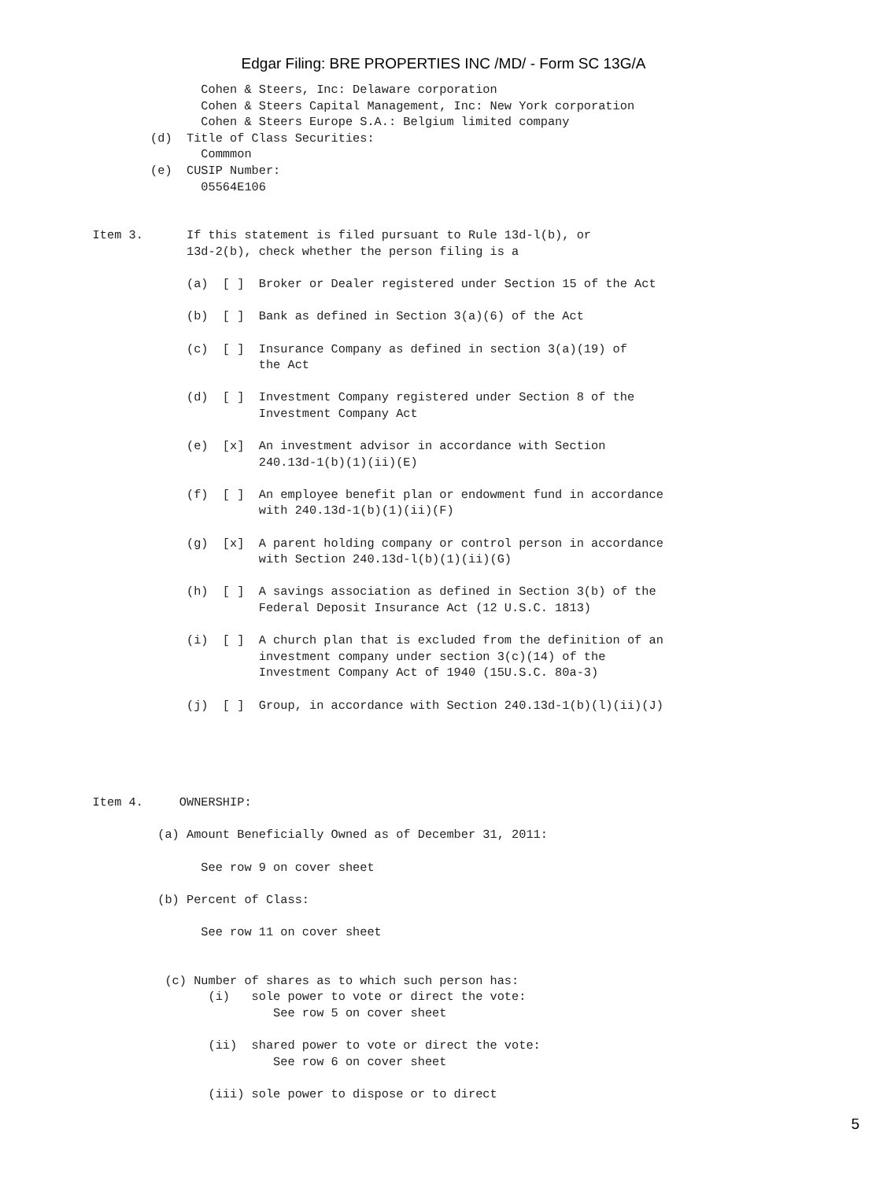Edgar Filing: BRE PROPERTIES INC /MD/ - Form SC 13G/A
                        Cohen & Steers, Inc: Delaware corporation
                        Cohen & Steers Capital Management, Inc: New York corporation
                        Cohen & Steers Europe S.A.: Belgium limited company
                 (d)  Title of Class Securities:
                        Commmon
                 (e)  CUSIP Number:
                        05564E106


         Item 3.      If this statement is filed pursuant to Rule 13d-l(b), or
                      13d-2(b), check whether the person filing is a

                      (a)  [ ]  Broker or Dealer registered under Section 15 of the Act

                      (b)  [ ]  Bank as defined in Section 3(a)(6) of the Act

                      (c)  [ ]  Insurance Company as defined in section 3(a)(19) of
                                the Act

                      (d)  [ ]  Investment Company registered under Section 8 of the
                                Investment Company Act

                      (e)  [x]  An investment advisor in accordance with Section
                                240.13d-1(b)(1)(ii)(E)

                      (f)  [ ]  An employee benefit plan or endowment fund in accordance
                                with 240.13d-1(b)(1)(ii)(F)

                      (g)  [x]  A parent holding company or control person in accordance
                                with Section 240.13d-l(b)(1)(ii)(G)

                      (h)  [ ]  A savings association as defined in Section 3(b) of the
                                Federal Deposit Insurance Act (12 U.S.C. 1813)

                      (i)  [ ]  A church plan that is excluded from the definition of an
                                investment company under section 3(c)(14) of the
                                Investment Company Act of 1940 (15U.S.C. 80a-3)

                      (j)  [ ]  Group, in accordance with Section 240.13d-1(b)(l)(ii)(J)





         Item 4.     OWNERSHIP:

                  (a) Amount Beneficially Owned as of December 31, 2011:

                        See row 9 on cover sheet

                  (b) Percent of Class:

                        See row 11 on cover sheet


                   (c) Number of shares as to which such person has:
                         (i)   sole power to vote or direct the vote:
                                  See row 5 on cover sheet

                         (ii)  shared power to vote or direct the vote:
                                  See row 6 on cover sheet

                         (iii) sole power to dispose or to direct
5